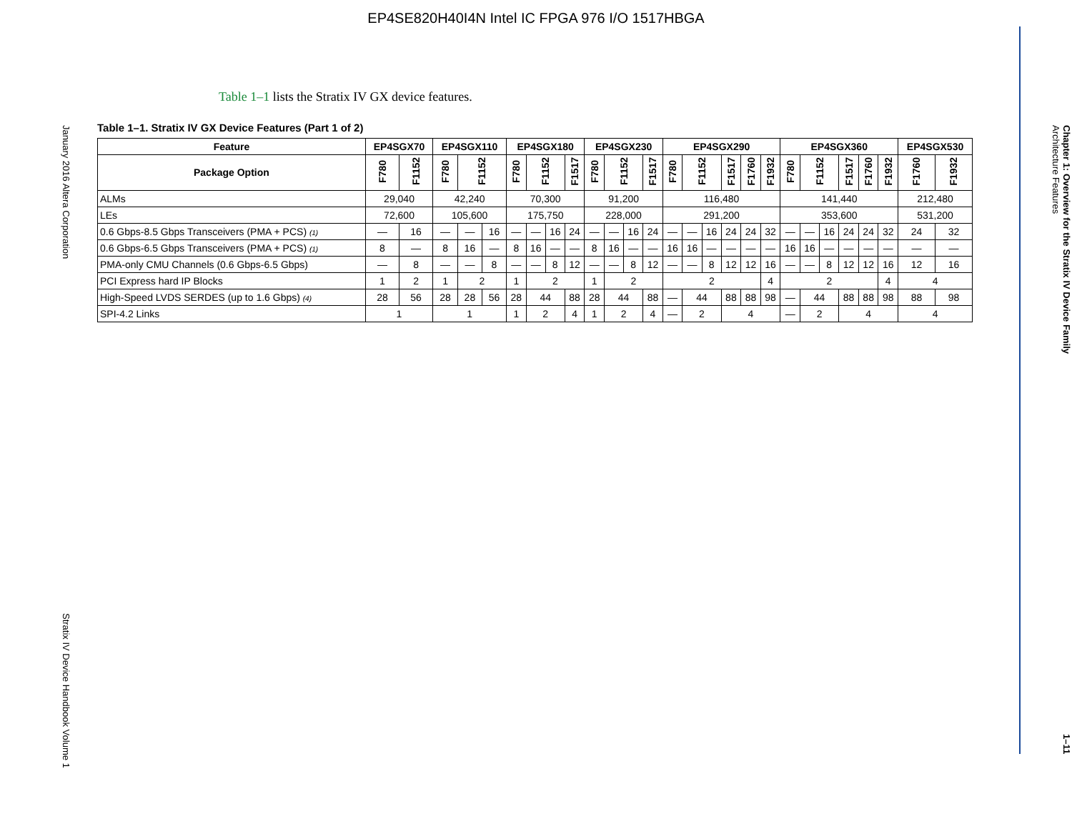EP4SE820H40I4N Intel IC FPGA 976 I/O 1517HBGA
January 2016 Altera Corporation
Stratix IV Device Handbook Volume 1
Table 1–1 lists the Stratix IV GX device features.
Table 1–1. Stratix IV GX Device Features (Part 1 of 2)
| Feature | EP4SGX70 | | EP4SGX110 | | | EP4SGX180 | | | | EP4SGX230 | | | | EP4SGX290 | | | | | | EP4SGX360 | | | | | | EP4SGX530 | |
| --- | --- | --- | --- | --- | --- | --- | --- | --- | --- | --- | --- | --- | --- | --- | --- | --- | --- | --- | --- | --- | --- | --- | --- | --- | --- | --- | --- |
| Package Option | F780 | F1152 | F780 | F1152 | | F780 | F1152 | | F1517 | F780 | F1152 | | F1517 | F780 | F1152 | | F1517 | F1760 | F1932 | F780 | F1152 | | F1517 | F1760 | F1932 | F1760 | F1932 |
| ALMs | 29,040 | | 42,240 | | | 70,300 | | | | 91,200 | | | | 116,480 | | | | | | 141,440 | | | | | | 212,480 | |
| LEs | 72,600 | | 105,600 | | | 175,750 | | | | 228,000 | | | | 291,200 | | | | | | 353,600 | | | | | | 531,200 | |
| 0.6 Gbps-8.5 Gbps Transceivers (PMA + PCS) (1) | — | 16 | — | — | 16 | — | — | 16 | 24 | — | — | 16 | 24 | — | — | 16 | 24 | 24 | 32 | — | — | 16 | 24 | 24 | 32 | 24 | 32 |
| 0.6 Gbps-6.5 Gbps Transceivers (PMA + PCS) (1) | 8 | — | 8 | 16 | — | 8 | 16 | — | — | 8 | 16 | — | — | 16 | 16 | — | — | — | — | 16 | 16 | — | — | — | — | — | — |
| PMA-only CMU Channels (0.6 Gbps-6.5 Gbps) | — | 8 | — | — | 8 | — | — | 8 | 12 | — | — | 8 | 12 | — | — | 8 | 12 | 12 | 16 | — | — | 8 | 12 | 12 | 16 | 12 | 16 |
| PCI Express hard IP Blocks | 1 | 2 | 1 | 2 | | 1 | 2 | | | 1 | 2 | | | 2 | | | | | 4 | 2 | | | | | 4 | 4 | |
| High-Speed LVDS SERDES (up to 1.6 Gbps) (4) | 28 | 56 | 28 | 28 | 56 | 28 | 44 | | 88 | 28 | 44 | | 88 | — | 44 | | 88 | 88 | 98 | — | 44 | | 88 | 88 | 98 | 88 | 98 |
| SPI-4.2 Links | 1 | | 1 | | | 1 | 2 | | 4 | 1 | 2 | | 4 | — | 2 | | 4 | | | — | 2 | | 4 | | | 4 | |
Chapter 1: Overview for the Stratix IV Device Family
Architecture Features
1–11